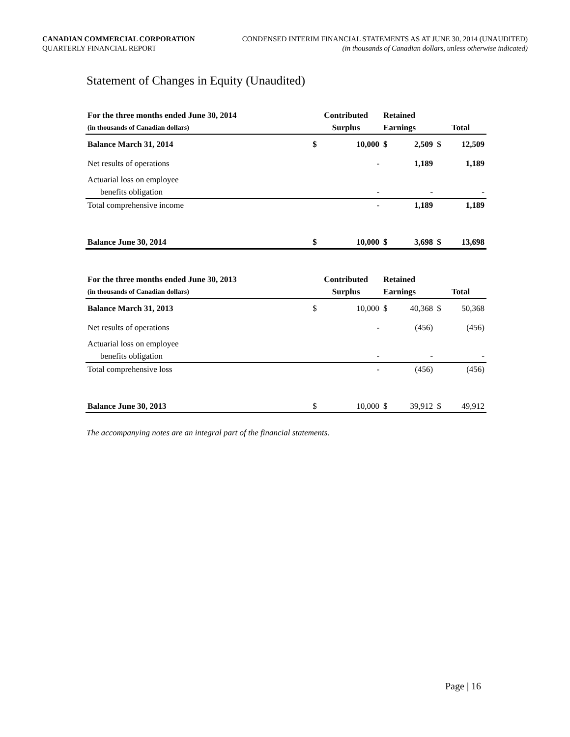CANADIAN COMMERCIAL CORPORATION
QUARTERLY FINANCIAL REPORT
CONDENSED INTERIM FINANCIAL STATEMENTS AS AT JUNE 30, 2014 (UNAUDITED)
(in thousands of Canadian dollars, unless otherwise indicated)
Statement of Changes in Equity (Unaudited)
| For the three months ended June 30, 2014 | Contributed | | Retained | | | |
| --- | --- | --- | --- | --- | --- | --- |
| (in thousands of Canadian dollars) | Surplus | | Earnings | | Total | |
| Balance March 31, 2014 | $ | 10,000 | $ | 2,509 | $ | 12,509 |
| Net results of operations | | - | | 1,189 | | 1,189 |
| Actuarial loss on employee | | | | | | |
| benefits obligation | | - | | - | | - |
| Total comprehensive income | | - | | 1,189 | | 1,189 |
| Balance June 30, 2014 | $ | 10,000 | $ | 3,698 | $ | 13,698 |
| For the three months ended June 30, 2013 | Contributed | | Retained | | | |
| --- | --- | --- | --- | --- | --- | --- |
| (in thousands of Canadian dollars) | Surplus | | Earnings | | Total | |
| Balance March 31, 2013 | $ | 10,000 | $ | 40,368 | $ | 50,368 |
| Net results of operations | | - | | (456) | | (456) |
| Actuarial loss on employee | | | | | | |
| benefits obligation | | - | | - | | - |
| Total comprehensive loss | | - | | (456) | | (456) |
| Balance June 30, 2013 | $ | 10,000 | $ | 39,912 | $ | 49,912 |
The accompanying notes are an integral part of the financial statements.
Page | 16